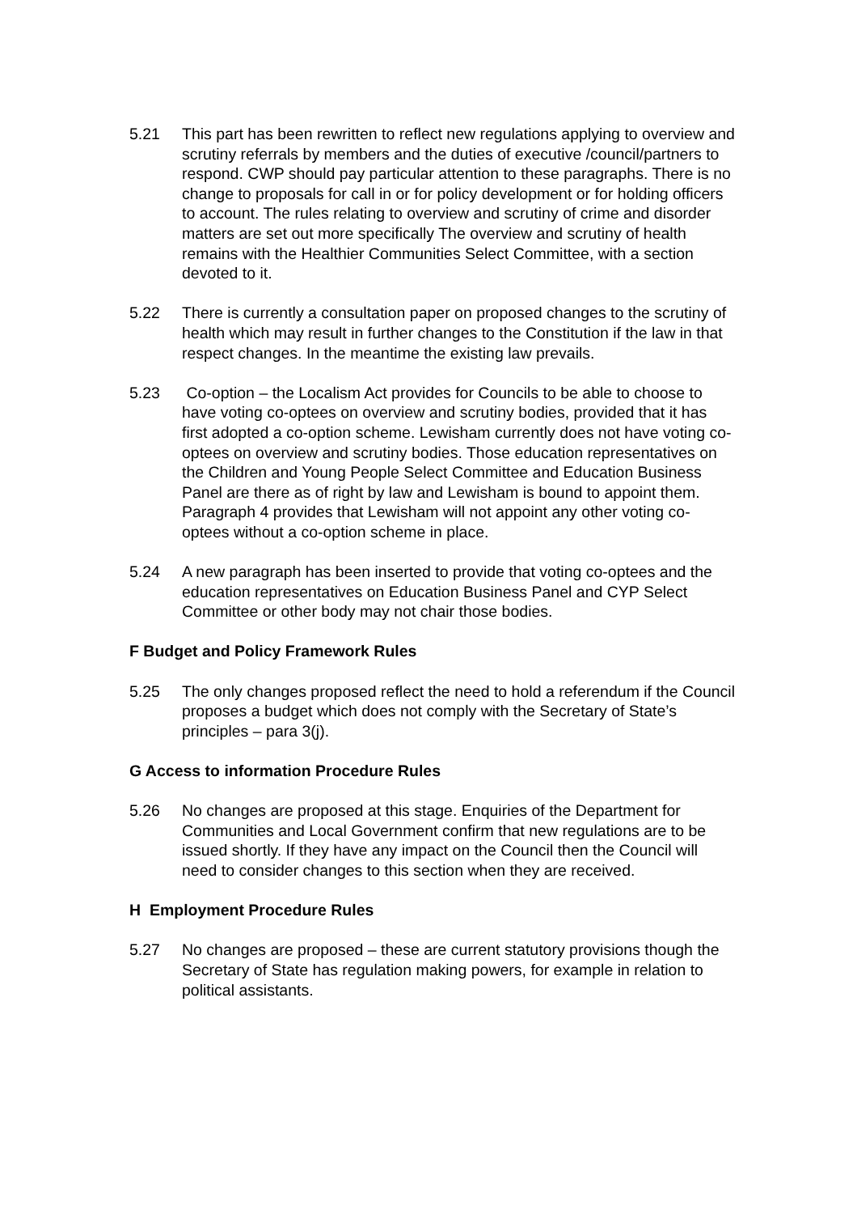5.21 This part has been rewritten to reflect new regulations applying to overview and scrutiny referrals by members and the duties of executive /council/partners to respond. CWP should pay particular attention to these paragraphs. There is no change to proposals for call in or for policy development or for holding officers to account. The rules relating to overview and scrutiny of crime and disorder matters are set out more specifically The overview and scrutiny of health remains with the Healthier Communities Select Committee, with a section devoted to it.
5.22 There is currently a consultation paper on proposed changes to the scrutiny of health which may result in further changes to the Constitution if the law in that respect changes. In the meantime the existing law prevails.
5.23 Co-option – the Localism Act provides for Councils to be able to choose to have voting co-optees on overview and scrutiny bodies, provided that it has first adopted a co-option scheme. Lewisham currently does not have voting co-optees on overview and scrutiny bodies. Those education representatives on the Children and Young People Select Committee and Education Business Panel are there as of right by law and Lewisham is bound to appoint them. Paragraph 4 provides that Lewisham will not appoint any other voting co-optees without a co-option scheme in place.
5.24 A new paragraph has been inserted to provide that voting co-optees and the education representatives on Education Business Panel and CYP Select Committee or other body may not chair those bodies.
F Budget and Policy Framework Rules
5.25 The only changes proposed reflect the need to hold a referendum if the Council proposes a budget which does not comply with the Secretary of State’s principles – para 3(j).
G Access to information Procedure Rules
5.26 No changes are proposed at this stage. Enquiries of the Department for Communities and Local Government confirm that new regulations are to be issued shortly. If they have any impact on the Council then the Council will need to consider changes to this section when they are received.
H Employment Procedure Rules
5.27 No changes are proposed – these are current statutory provisions though the Secretary of State has regulation making powers, for example in relation to political assistants.